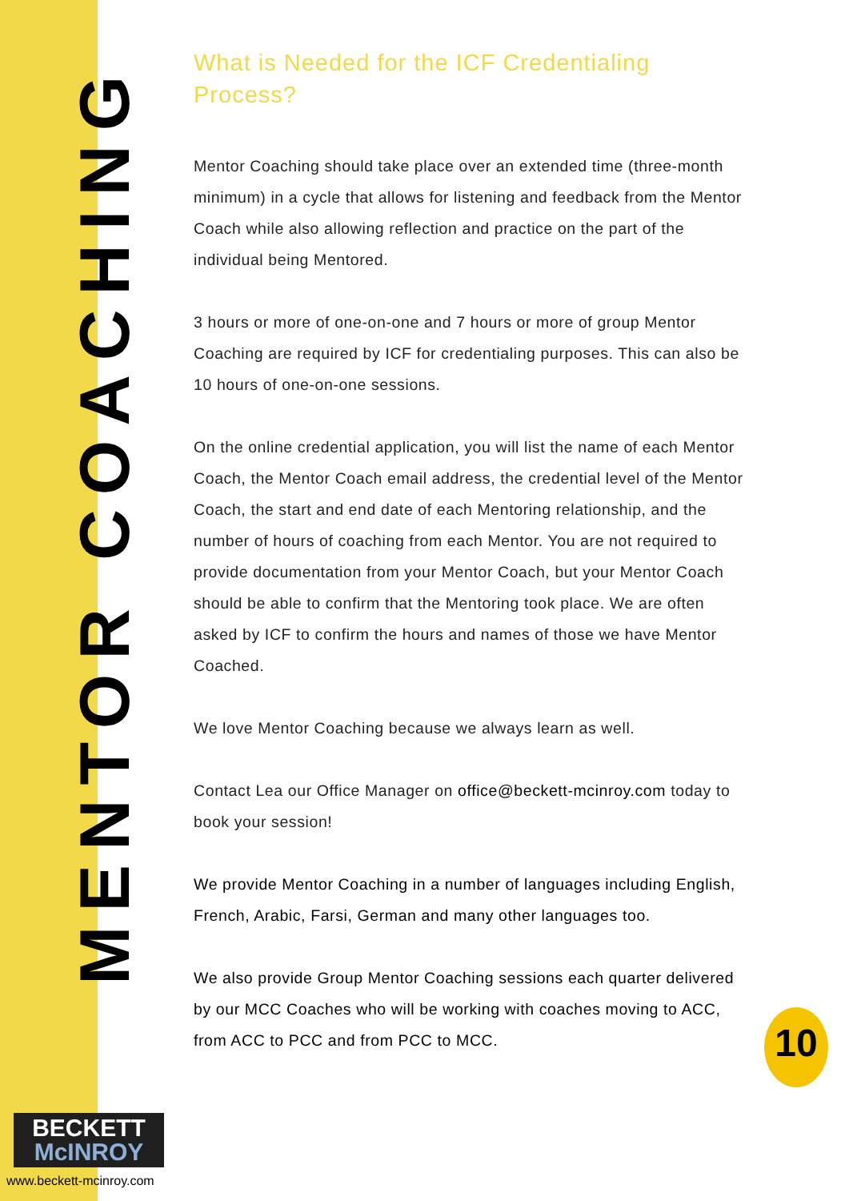MENTOR COACHING
What is Needed for the ICF Credentialing Process?
Mentor Coaching should take place over an extended time (three-month minimum) in a cycle that allows for listening and feedback from the Mentor Coach while also allowing reflection and practice on the part of the individual being Mentored.
3 hours or more of one-on-one and 7 hours or more of group Mentor Coaching are required by ICF for credentialing purposes. This can also be 10 hours of one-on-one sessions.
On the online credential application, you will list the name of each Mentor Coach, the Mentor Coach email address, the credential level of the Mentor Coach, the start and end date of each Mentoring relationship, and the number of hours of coaching from each Mentor. You are not required to provide documentation from your Mentor Coach, but your Mentor Coach should be able to confirm that the Mentoring took place. We are often asked by ICF to confirm the hours and names of those we have Mentor Coached.
We love Mentor Coaching because we always learn as well.
Contact Lea our Office Manager on office@beckett-mcinroy.com today to book your session!
We provide Mentor Coaching in a number of languages including English, French, Arabic, Farsi, German and many other languages too.
We also provide Group Mentor Coaching sessions each quarter delivered by our MCC Coaches who will be working with coaches moving to ACC, from ACC to PCC and from PCC to MCC.
BECKETT
McINROY
www.beckett-mcinroy.com
10